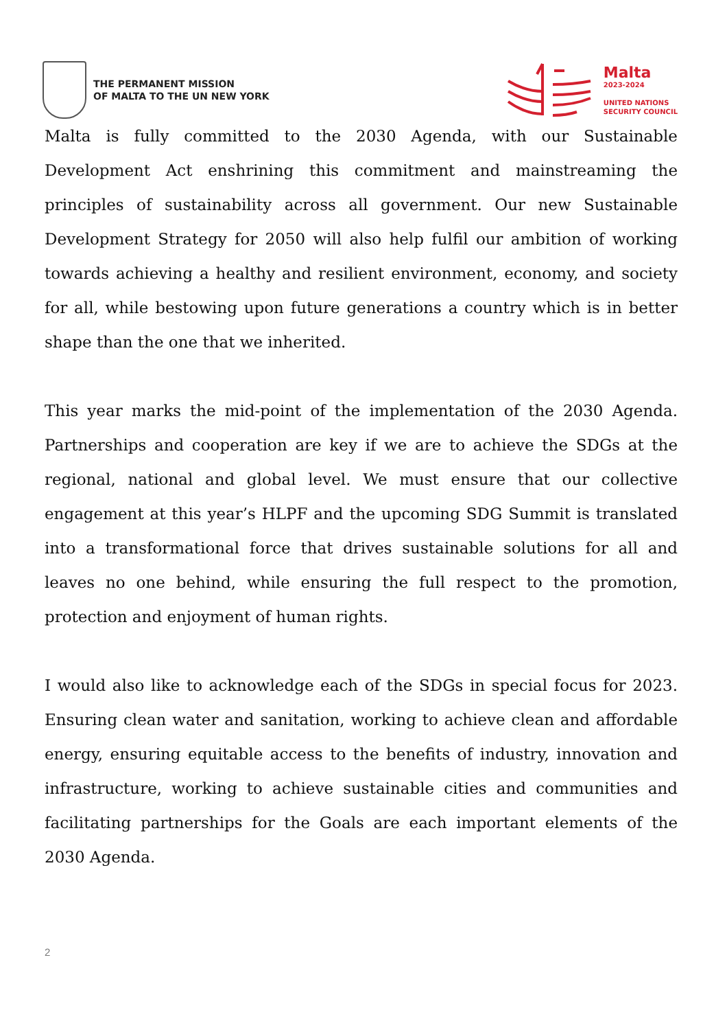THE PERMANENT MISSION
OF MALTA TO THE UN NEW YORK
Malta
2023-2024
UNITED NATIONS
SECURITY COUNCIL
Malta is fully committed to the 2030 Agenda, with our Sustainable Development Act enshrining this commitment and mainstreaming the principles of sustainability across all government. Our new Sustainable Development Strategy for 2050 will also help fulfil our ambition of working towards achieving a healthy and resilient environment, economy, and society for all, while bestowing upon future generations a country which is in better shape than the one that we inherited.
This year marks the mid-point of the implementation of the 2030 Agenda. Partnerships and cooperation are key if we are to achieve the SDGs at the regional, national and global level. We must ensure that our collective engagement at this year’s HLPF and the upcoming SDG Summit is translated into a transformational force that drives sustainable solutions for all and leaves no one behind, while ensuring the full respect to the promotion, protection and enjoyment of human rights.
I would also like to acknowledge each of the SDGs in special focus for 2023. Ensuring clean water and sanitation, working to achieve clean and affordable energy, ensuring equitable access to the benefits of industry, innovation and infrastructure, working to achieve sustainable cities and communities and facilitating partnerships for the Goals are each important elements of the 2030 Agenda.
2